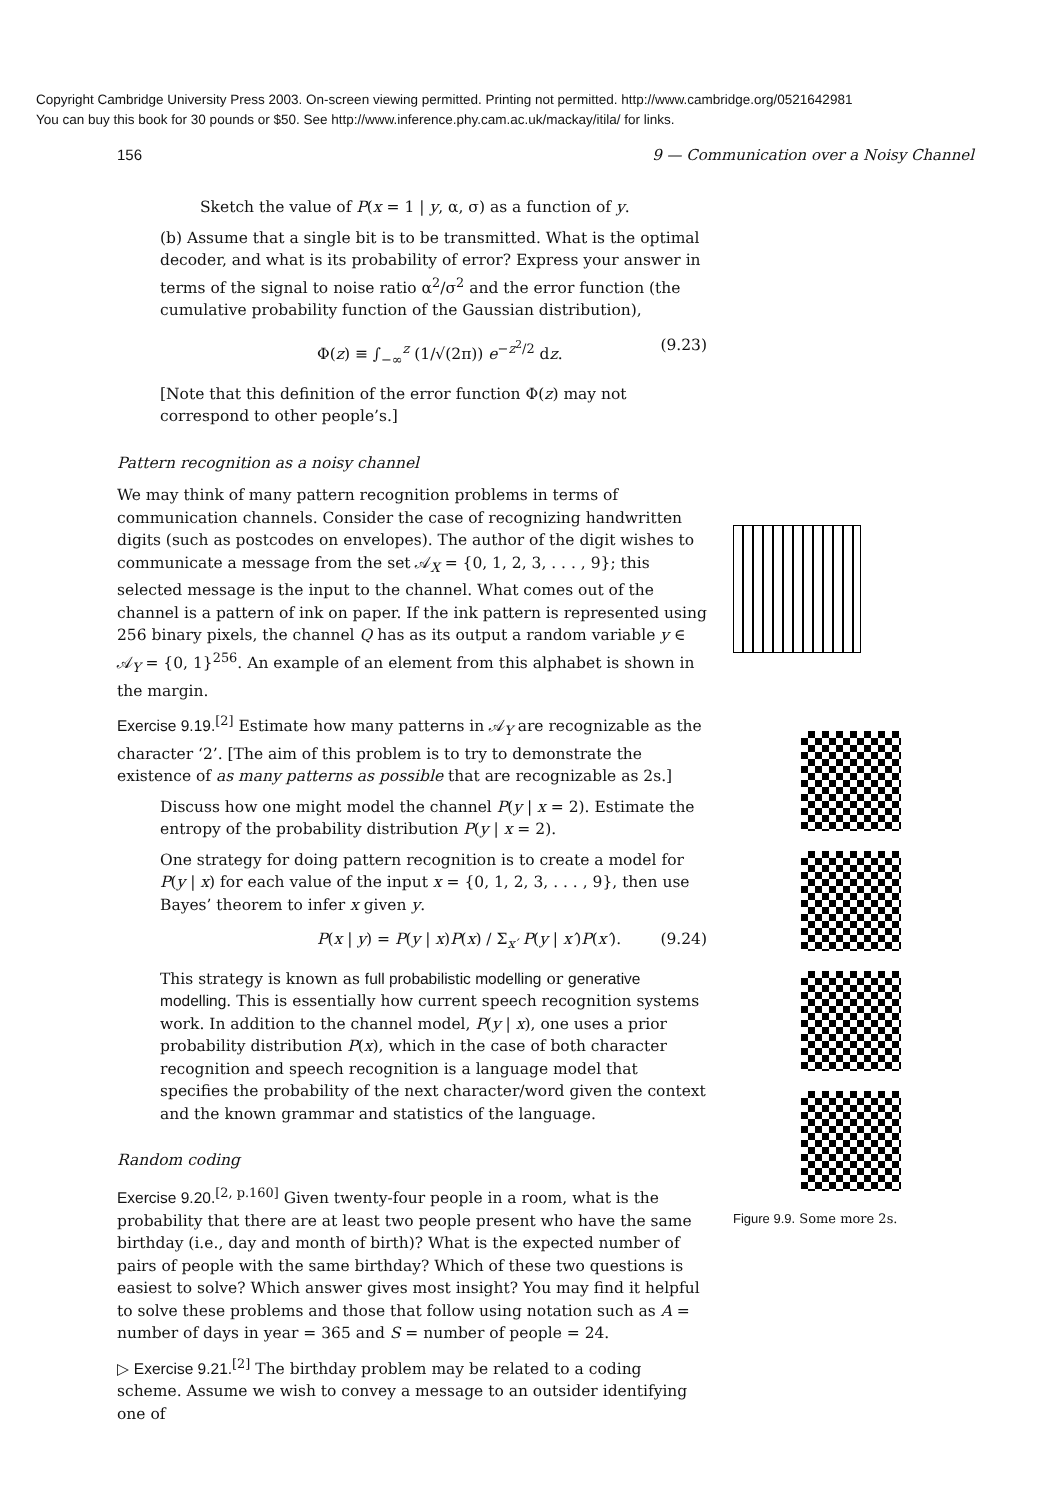Copyright Cambridge University Press 2003. On-screen viewing permitted. Printing not permitted. http://www.cambridge.org/0521642981
You can buy this book for 30 pounds or $50. See http://www.inference.phy.cam.ac.uk/mackay/itila/ for links.
156 9 — Communication over a Noisy Channel
Sketch the value of P(x = 1 | y, α, σ) as a function of y.
(b) Assume that a single bit is to be transmitted. What is the optimal decoder, and what is its probability of error? Express your answer in terms of the signal to noise ratio α<sup>2</sup>/σ<sup>2</sup> and the error function (the cumulative probability function of the Gaussian distribution),
Φ(z) ≡ ∫<sub>−∞</sub><sup>z</sup> (1/√(2π)) e<sup>−z<sup>2</sup>/2</sup> dz. (9.23)
[Note that this definition of the error function Φ(z) may not correspond to other people’s.]
Pattern recognition as a noisy channel
We may think of many pattern recognition problems in terms of communication channels. Consider the case of recognizing handwritten digits (such as postcodes on envelopes). The author of the digit wishes to communicate a message from the set 𝒜<sub>X</sub> = {0, 1, 2, 3, . . . , 9}; this selected message is the input to the channel. What comes out of the channel is a pattern of ink on paper. If the ink pattern is represented using 256 binary pixels, the channel Q has as its output a random variable y ∈ 𝒜<sub>Y</sub> = {0, 1}<sup>256</sup>. An example of an element from this alphabet is shown in the margin.
Exercise 9.19.<sup>[2]</sup> Estimate how many patterns in 𝒜<sub>Y</sub> are recognizable as the character ‘2’. [The aim of this problem is to try to demonstrate the existence of as many patterns as possible that are recognizable as 2s.]
Discuss how one might model the channel P(y | x = 2). Estimate the entropy of the probability distribution P(y | x = 2).
One strategy for doing pattern recognition is to create a model for P(y | x) for each value of the input x = {0, 1, 2, 3, . . . , 9}, then use Bayes’ theorem to infer x given y.
P(x | y) = P(y | x)P(x) / Σ<sub>x′</sub> P(y | x′)P(x′). (9.24)
This strategy is known as full probabilistic modelling or generative modelling. This is essentially how current speech recognition systems work. In addition to the channel model, P(y | x), one uses a prior probability distribution P(x), which in the case of both character recognition and speech recognition is a language model that specifies the probability of the next character/word given the context and the known grammar and statistics of the language.
Random coding
Exercise 9.20.<sup>[2, p.160]</sup> Given twenty-four people in a room, what is the probability that there are at least two people present who have the same birthday (i.e., day and month of birth)? What is the expected number of pairs of people with the same birthday? Which of these two questions is easiest to solve? Which answer gives most insight? You may find it helpful to solve these problems and those that follow using notation such as A = number of days in year = 365 and S = number of people = 24.
▷ Exercise 9.21.<sup>[2]</sup> The birthday problem may be related to a coding scheme. Assume we wish to convey a message to an outsider identifying one of
Figure 9.9. Some more 2s.